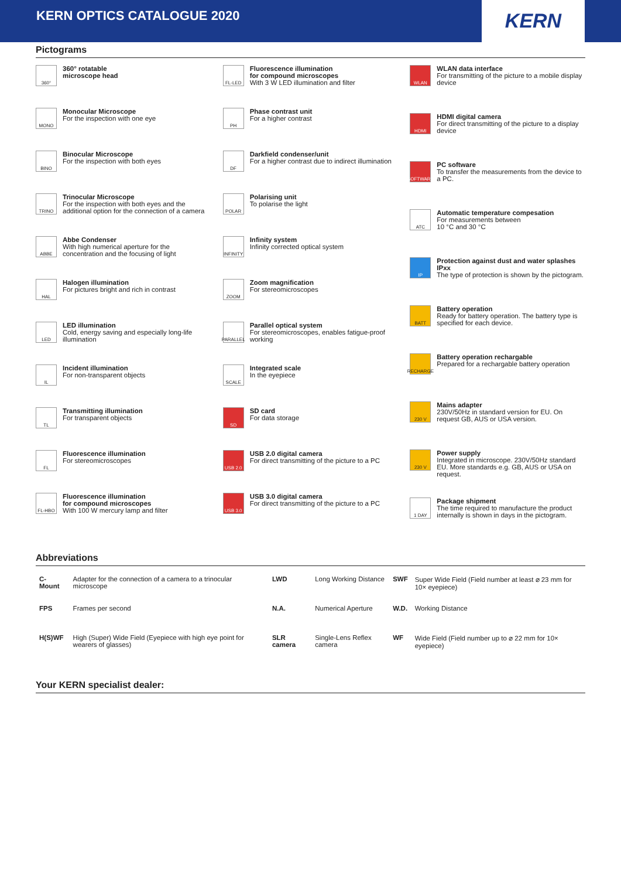KERN OPTICS CATALOGUE 2020
KERN
Pictograms
360°
360° rotatable
microscope head
MONO
Monocular Microscope
For the inspection with one eye
BINO
Binocular Microscope
For the inspection with both eyes
TRINO
Trinocular Microscope
For the inspection with both eyes and the additional option for the connection of a camera
ABBE
Abbe Condenser
With high numerical aperture for the concentration and the focusing of light
HAL
Halogen illumination
For pictures bright and rich in contrast
LED
LED illumination
Cold, energy saving and especially long-life illumination
IL
Incident illumination
For non-transparent objects
TL
Transmitting illumination
For transparent objects
FL
Fluorescence illumination
For stereomicroscopes
FL-HBO
Fluorescence illumination
for compound microscopes
With 100 W mercury lamp and filter
FL-LED
Fluorescence illumination
for compound microscopes
With 3 W LED illumination and filter
PH
Phase contrast unit
For a higher contrast
DF
Darkfield condenser/unit
For a higher contrast due to indirect illumination
POLAR
Polarising unit
To polarise the light
INFINITY
Infinity system
Infinity corrected optical system
ZOOM
Zoom magnification
For stereomicroscopes
PARALLEL
Parallel optical system
For stereomicroscopes, enables fatigue-proof working
SCALE
Integrated scale
In the eyepiece
SD
SD card
For data storage
USB 2.0
USB 2.0 digital camera
For direct transmitting of the picture to a PC
USB 3.0
USB 3.0 digital camera
For direct transmitting of the picture to a PC
WLAN
WLAN data interface
For transmitting of the picture to a mobile display device
HDMI
HDMI digital camera
For direct transmitting of the picture to a display device
SOFTWARE
PC software
To transfer the measurements from the device to a PC.
ATC
Automatic temperature compesation
For measurements between
10 °C and 30 °C
IP
Protection against dust and water splashes IPxx
The type of protection is shown by the pictogram.
BATT
Battery operation
Ready for battery operation. The battery type is specified for each device.
RECHARGE
Battery operation rechargable
Prepared for a rechargable battery operation
230 V
Mains adapter
230V/50Hz in standard version for EU. On request GB, AUS or USA version.
230 V
Power supply
Integrated in microscope. 230V/50Hz standard EU. More standards e.g. GB, AUS or USA on request.
1 DAY
Package shipment
The time required to manufacture the product internally is shown in days in the pictogram.
Abbreviations
| C-Mount | Adapter for the connection of a camera to a trinocular microscope | LWD | Long Working Distance | SWF | Super Wide Field (Field number at least ⌀ 23 mm for 10× eyepiece) |
| FPS | Frames per second | N.A. | Numerical Aperture | W.D. | Working Distance |
| H(S)WF | High (Super) Wide Field (Eyepiece with high eye point for wearers of glasses) | SLR camera | Single-Lens Reflex camera | WF | Wide Field (Field number up to ⌀ 22 mm for 10× eyepiece) |
Your KERN specialist dealer: